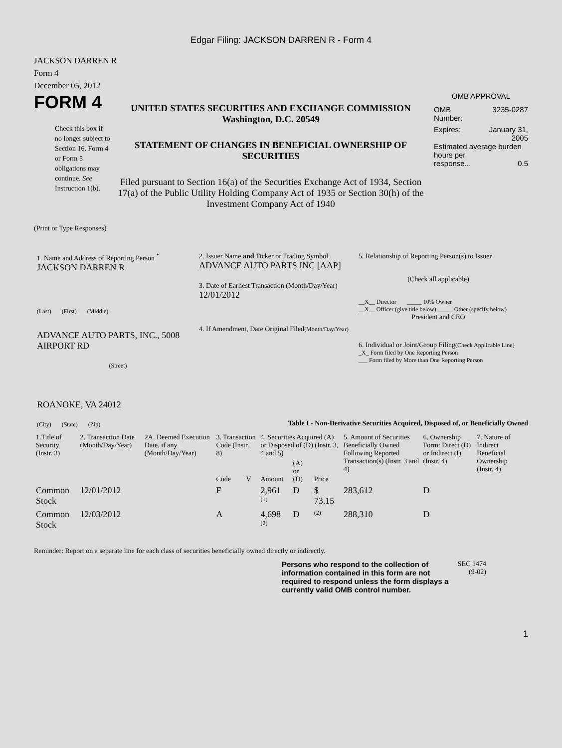Edgar Filing: JACKSON DARREN R - Form 4
JACKSON DARREN R
Form 4
December 05, 2012
FORM 4
Check this box if no longer subject to Section 16. Form 4 or Form 5 obligations may continue. See Instruction 1(b).
UNITED STATES SECURITIES AND EXCHANGE COMMISSION
Washington, D.C. 20549
STATEMENT OF CHANGES IN BENEFICIAL OWNERSHIP OF SECURITIES
Filed pursuant to Section 16(a) of the Securities Exchange Act of 1934, Section 17(a) of the Public Utility Holding Company Act of 1935 or Section 30(h) of the Investment Company Act of 1940
OMB APPROVAL
OMB
Number: 3235-0287
Expires: January 31,
2005
Estimated average burden hours per
response... 0.5
(Print or Type Responses)
1. Name and Address of Reporting Person <sup>*</sup>
JACKSON DARREN R
(Last) (First) (Middle)
ADVANCE AUTO PARTS, INC., 5008 AIRPORT RD
(Street)
ROANOKE, VA 24012
(City) (State) (Zip)
2. Issuer Name and Ticker or Trading Symbol
ADVANCE AUTO PARTS INC [AAP]
3. Date of Earliest Transaction (Month/Day/Year)
12/01/2012
4. If Amendment, Date Original Filed(Month/Day/Year)
5. Relationship of Reporting Person(s) to Issuer
(Check all applicable)
__X__ Director _____ 10% Owner
__X__ Officer (give title below) _____ Other (specify below)
President and CEO
6. Individual or Joint/Group Filing(Check Applicable Line)
_X_ Form filed by One Reporting Person
___ Form filed by More than One Reporting Person
Table I - Non-Derivative Securities Acquired, Disposed of, or Beneficially Owned
| 1.Title of Security (Instr. 3) | 2. Transaction Date (Month/Day/Year) | 2A. Deemed Execution Date, if any (Month/Day/Year) | 3. Transaction Code (Instr. 8) | | 4. Securities Acquired (A) or Disposed of (D) (Instr. 3, 4 and 5) | | | 5. Amount of Securities Beneficially Owned Following Reported Transaction(s) (Instr. 3 and 4) | 6. Ownership Form: Direct (D) or Indirect (I) (Instr. 4) | 7. Nature of Indirect Beneficial Ownership (Instr. 4) |
| --- | --- | --- | --- | --- | --- | --- | --- | --- | --- | --- |
| | | | Code | V | Amount | (A) or (D) | Price | | | |
| Common Stock | 12/01/2012 | | F | | 2,961 <sup>(1)</sup> | D | $ 73.15 | 283,612 | D | |
| Common Stock | 12/03/2012 | | A | | 4,698 <sup>(2)</sup> | D | <sup>(2)</sup> | 288,310 | D | |
Reminder: Report on a separate line for each class of securities beneficially owned directly or indirectly.
Persons who respond to the collection of information contained in this form are not required to respond unless the form displays a currently valid OMB control number.
SEC 1474 (9-02)
1